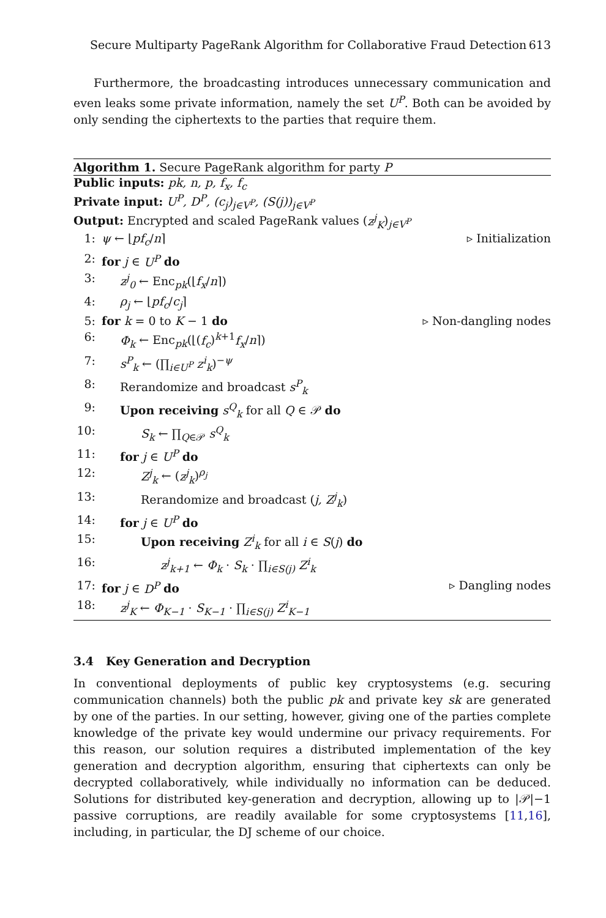Secure Multiparty PageRank Algorithm for Collaborative Fraud Detection 613
Furthermore, the broadcasting introduces unnecessary communication and even leaks some private information, namely the set U<sup>P</sup>. Both can be avoided by only sending the ciphertexts to the parties that require them.
Algorithm 1. Secure PageRank algorithm for party P
Public inputs: pk, n, p, f<sub>x</sub>, f<sub>c</sub>
Private input: U<sup>P</sup>, D<sup>P</sup>, (c<sub>j</sub>)<sub>j∈V<sup>P</sup></sub>, (S(j))<sub>j∈V<sup>P</sup></sub>
Output: Encrypted and scaled PageRank values (z<sup>j</sup><sub>K</sub>)<sub>j∈V<sup>P</sup></sub>
1: ψ ← ⌊pf<sub>c</sub>/n⌉ ▹ Initialization
2: for j ∈ U<sup>P</sup> do
3: z<sup>j</sup><sub>0</sub> ← Enc<sub>pk</sub>(⌊f<sub>x</sub>/n⌉)
4: ρ<sub>j</sub> ← ⌊pf<sub>c</sub>/c<sub>j</sub>⌉
5: for k = 0 to K − 1 do ▹ Non-dangling nodes
6: Φ<sub>k</sub> ← Enc<sub>pk</sub>(⌊(f<sub>c</sub>)<sup>k+1</sup>f<sub>x</sub>/n⌉)
7: s<sup>P</sup><sub>k</sub> ← (∏<sub>i∈U<sup>P</sup></sub> z<sup>i</sup><sub>k</sub>)<sup>−ψ</sup>
8: Rerandomize and broadcast s<sup>P</sup><sub>k</sub>
9: Upon receiving s<sup>Q</sup><sub>k</sub> for all Q ∈ 𝒫 do
10: S<sub>k</sub> ← ∏<sub>Q∈𝒫</sub> s<sup>Q</sup><sub>k</sub>
11: for j ∈ U<sup>P</sup> do
12: Z<sup>j</sup><sub>k</sub> ← (z<sup>j</sup><sub>k</sub>)<sup>ρ<sub>j</sub></sup>
13: Rerandomize and broadcast (j, Z<sup>j</sup><sub>k</sub>)
14: for j ∈ U<sup>P</sup> do
15: Upon receiving Z<sup>i</sup><sub>k</sub> for all i ∈ S(j) do
16: z<sup>j</sup><sub>k+1</sub> ← Φ<sub>k</sub> · S<sub>k</sub> · ∏<sub>i∈S(j)</sub> Z<sup>i</sup><sub>k</sub>
17: for j ∈ D<sup>P</sup> do ▹ Dangling nodes
18: z<sup>j</sup><sub>K</sub> ← Φ<sub>K−1</sub> · S<sub>K−1</sub> · ∏<sub>i∈S(j)</sub> Z<sup>i</sup><sub>K−1</sub>
3.4 Key Generation and Decryption
In conventional deployments of public key cryptosystems (e.g. securing communication channels) both the public pk and private key sk are generated by one of the parties. In our setting, however, giving one of the parties complete knowledge of the private key would undermine our privacy requirements. For this reason, our solution requires a distributed implementation of the key generation and decryption algorithm, ensuring that ciphertexts can only be decrypted collaboratively, while individually no information can be deduced. Solutions for distributed key-generation and decryption, allowing up to |𝒫|−1 passive corruptions, are readily available for some cryptosystems [11,16], including, in particular, the DJ scheme of our choice.